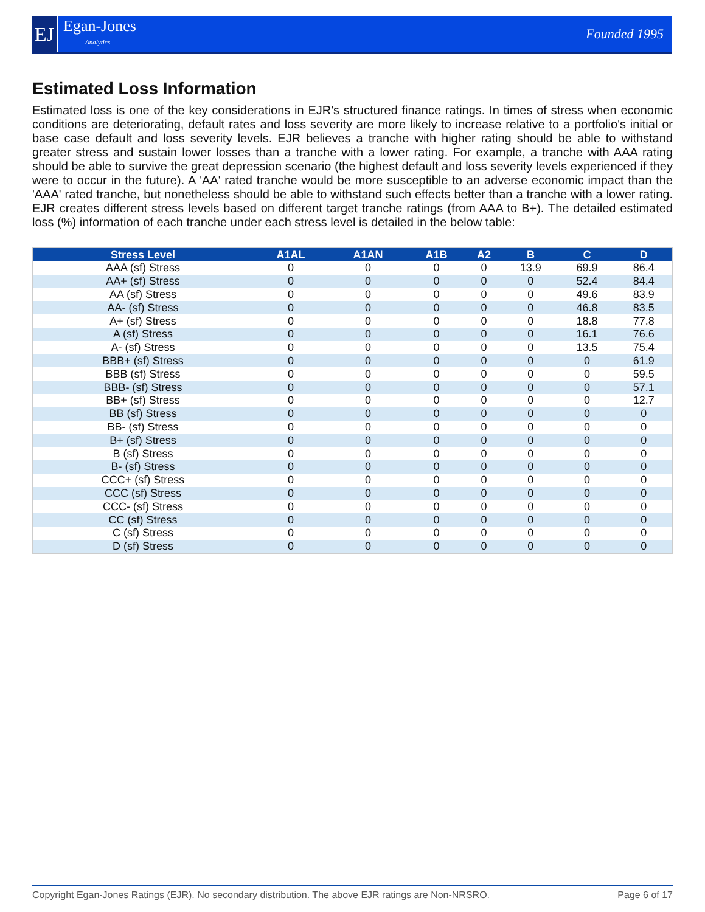EJ
Egan-Jones
Analytics
Founded 1995
Estimated Loss Information
Estimated loss is one of the key considerations in EJR's structured finance ratings. In times of stress when economic conditions are deteriorating, default rates and loss severity are more likely to increase relative to a portfolio's initial or base case default and loss severity levels. EJR believes a tranche with higher rating should be able to withstand greater stress and sustain lower losses than a tranche with a lower rating. For example, a tranche with AAA rating should be able to survive the great depression scenario (the highest default and loss severity levels experienced if they were to occur in the future). A 'AA' rated tranche would be more susceptible to an adverse economic impact than the 'AAA' rated tranche, but nonetheless should be able to withstand such effects better than a tranche with a lower rating. EJR creates different stress levels based on different target tranche ratings (from AAA to B+). The detailed estimated loss (%) information of each tranche under each stress level is detailed in the below table:
| Stress Level | A1AL | A1AN | A1B | A2 | B | C | D |
| --- | --- | --- | --- | --- | --- | --- | --- |
| AAA (sf) Stress | 0 | 0 | 0 | 0 | 13.9 | 69.9 | 86.4 |
| AA+ (sf) Stress | 0 | 0 | 0 | 0 | 0 | 52.4 | 84.4 |
| AA (sf) Stress | 0 | 0 | 0 | 0 | 0 | 49.6 | 83.9 |
| AA- (sf) Stress | 0 | 0 | 0 | 0 | 0 | 46.8 | 83.5 |
| A+ (sf) Stress | 0 | 0 | 0 | 0 | 0 | 18.8 | 77.8 |
| A (sf) Stress | 0 | 0 | 0 | 0 | 0 | 16.1 | 76.6 |
| A- (sf) Stress | 0 | 0 | 0 | 0 | 0 | 13.5 | 75.4 |
| BBB+ (sf) Stress | 0 | 0 | 0 | 0 | 0 | 0 | 61.9 |
| BBB (sf) Stress | 0 | 0 | 0 | 0 | 0 | 0 | 59.5 |
| BBB- (sf) Stress | 0 | 0 | 0 | 0 | 0 | 0 | 57.1 |
| BB+ (sf) Stress | 0 | 0 | 0 | 0 | 0 | 0 | 12.7 |
| BB (sf) Stress | 0 | 0 | 0 | 0 | 0 | 0 | 0 |
| BB- (sf) Stress | 0 | 0 | 0 | 0 | 0 | 0 | 0 |
| B+ (sf) Stress | 0 | 0 | 0 | 0 | 0 | 0 | 0 |
| B (sf) Stress | 0 | 0 | 0 | 0 | 0 | 0 | 0 |
| B- (sf) Stress | 0 | 0 | 0 | 0 | 0 | 0 | 0 |
| CCC+ (sf) Stress | 0 | 0 | 0 | 0 | 0 | 0 | 0 |
| CCC (sf) Stress | 0 | 0 | 0 | 0 | 0 | 0 | 0 |
| CCC- (sf) Stress | 0 | 0 | 0 | 0 | 0 | 0 | 0 |
| CC (sf) Stress | 0 | 0 | 0 | 0 | 0 | 0 | 0 |
| C (sf) Stress | 0 | 0 | 0 | 0 | 0 | 0 | 0 |
| D (sf) Stress | 0 | 0 | 0 | 0 | 0 | 0 | 0 |
Copyright Egan-Jones Ratings (EJR). No secondary distribution. The above EJR ratings are Non-NRSRO. Page 6 of 17